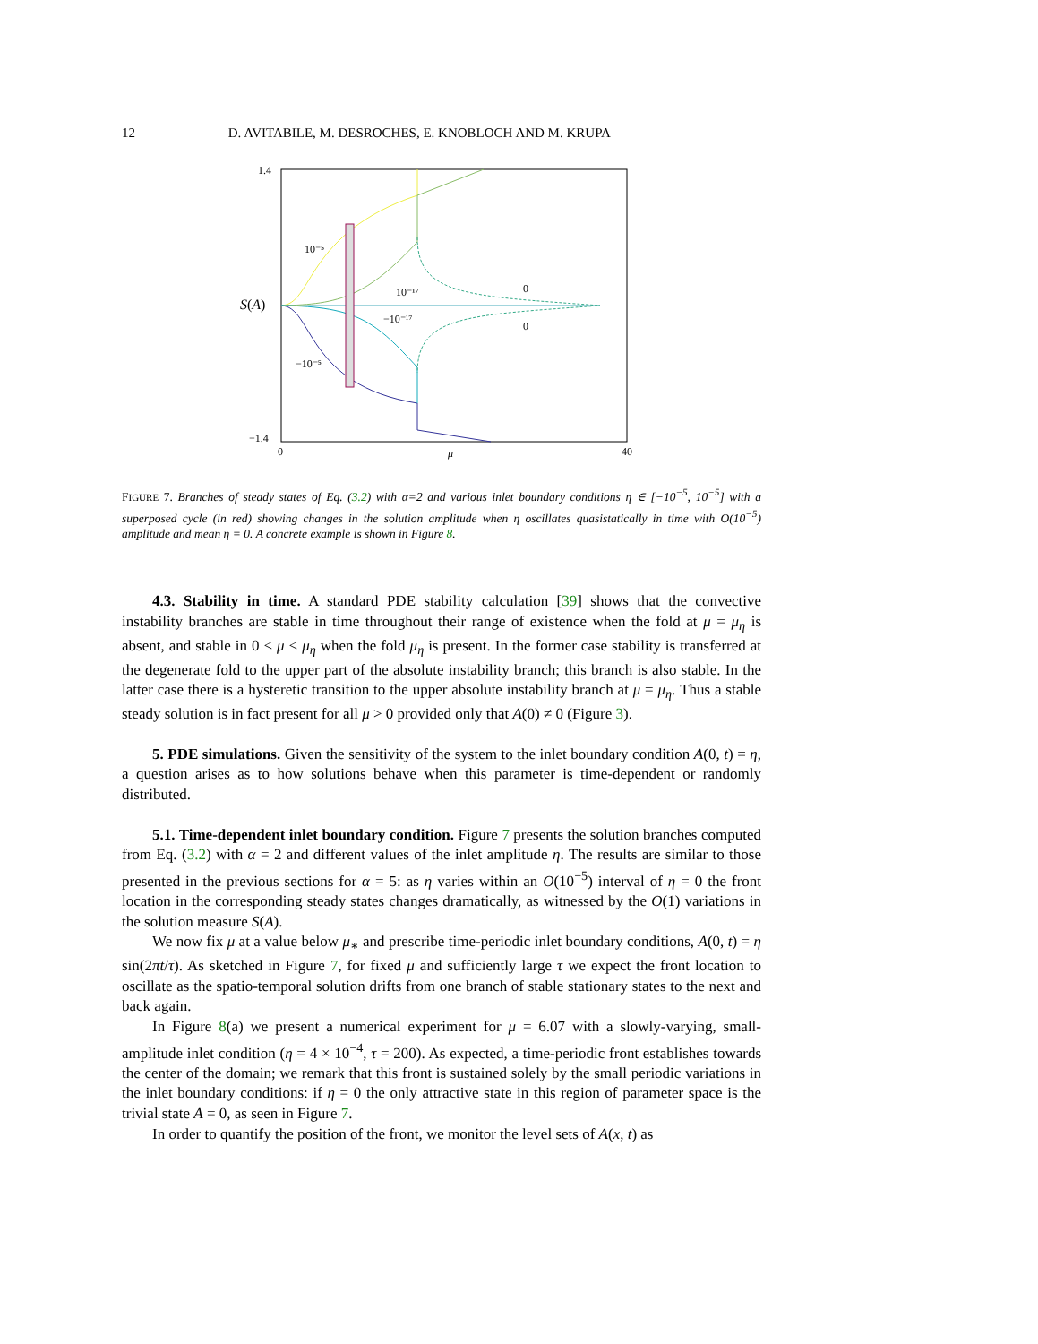12 D. AVITABILE, M. DESROCHES, E. KNOBLOCH AND M. KRUPA
1.4
−1.4
0
40
μ
S(A)
10⁻⁵
−10⁻⁵
10⁻¹⁷
−10⁻¹⁷
0
0
FIGURE 7. Branches of steady states of Eq. (3.2) with α=2 and various inlet boundary conditions η ∈ [−10<sup>−5</sup>, 10<sup>−5</sup>] with a superposed cycle (in red) showing changes in the solution amplitude when η oscillates quasistatically in time with O(10<sup>−5</sup>) amplitude and mean η = 0. A concrete example is shown in Figure 8.
4.3. Stability in time. A standard PDE stability calculation [39] shows that the convective instability branches are stable in time throughout their range of existence when the fold at μ = μ<sub>η</sub> is absent, and stable in 0 < μ < μ<sub>η</sub> when the fold μ<sub>η</sub> is present. In the former case stability is transferred at the degenerate fold to the upper part of the absolute instability branch; this branch is also stable. In the latter case there is a hysteretic transition to the upper absolute instability branch at μ = μ<sub>η</sub>. Thus a stable steady solution is in fact present for all μ > 0 provided only that A(0) ≠ 0 (Figure 3).
5. PDE simulations. Given the sensitivity of the system to the inlet boundary condition A(0, t) = η, a question arises as to how solutions behave when this parameter is time-dependent or randomly distributed.
5.1. Time-dependent inlet boundary condition. Figure 7 presents the solution branches computed from Eq. (3.2) with α = 2 and different values of the inlet amplitude η. The results are similar to those presented in the previous sections for α = 5: as η varies within an O(10<sup>−5</sup>) interval of η = 0 the front location in the corresponding steady states changes dramatically, as witnessed by the O(1) variations in the solution measure S(A).
We now fix μ at a value below μ<sub>∗</sub> and prescribe time-periodic inlet boundary conditions, A(0, t) = η sin(2πt/τ). As sketched in Figure 7, for fixed μ and sufficiently large τ we expect the front location to oscillate as the spatio-temporal solution drifts from one branch of stable stationary states to the next and back again.
In Figure 8(a) we present a numerical experiment for μ = 6.07 with a slowly-varying, small-amplitude inlet condition (η = 4 × 10<sup>−4</sup>, τ = 200). As expected, a time-periodic front establishes towards the center of the domain; we remark that this front is sustained solely by the small periodic variations in the inlet boundary conditions: if η = 0 the only attractive state in this region of parameter space is the trivial state A = 0, as seen in Figure 7.
In order to quantify the position of the front, we monitor the level sets of A(x, t) as